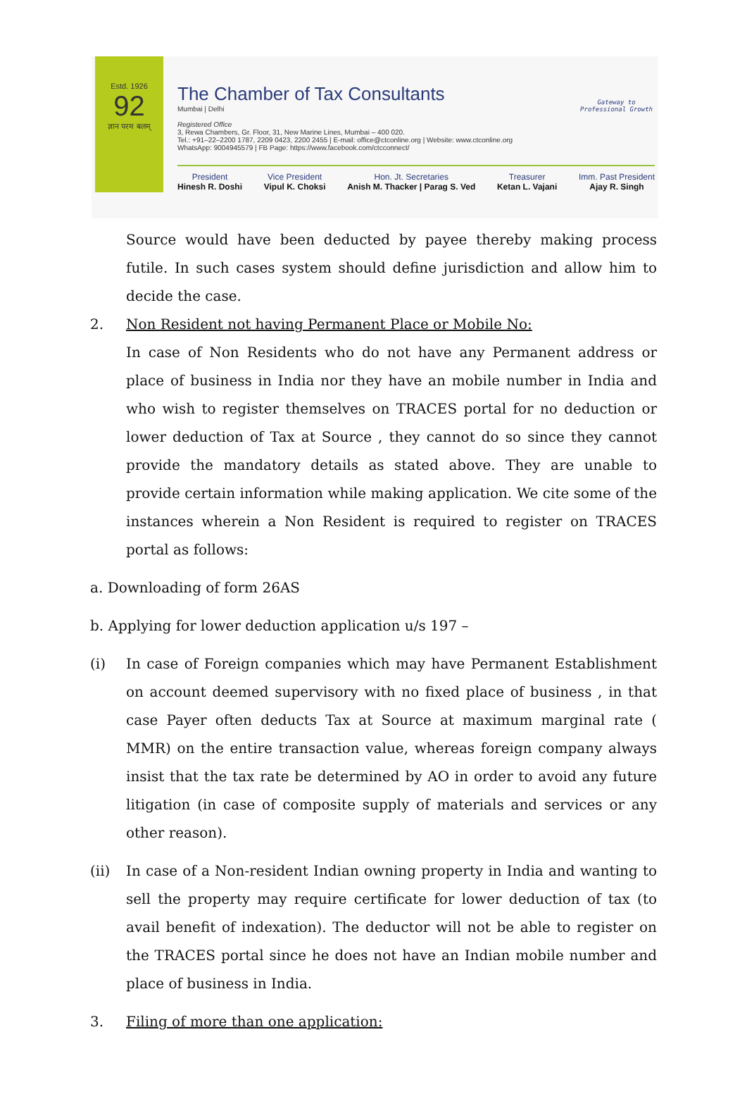Estd. 1926
92
ज्ञान परम बलम्
The Chamber of Tax Consultants
Mumbai | Delhi
Registered Office
3, Rewa Chambers, Gr. Floor, 31, New Marine Lines, Mumbai – 400 020.
Tel.: +91–22–2200 1787, 2209 0423, 2200 2455 | E-mail: office@ctconline.org | Website: www.ctconline.org
WhatsApp: 9004945579 | FB Page: https://www.facebook.com/ctcconnect/
Gateway to
Professional Growth
President
Hinesh R. Doshi
Vice President
Vipul K. Choksi
Hon. Jt. Secretaries
Anish M. Thacker | Parag S. Ved
Treasurer
Ketan L. Vajani
Imm. Past President
Ajay R. Singh
Source would have been deducted by payee thereby making process futile. In such cases system should define jurisdiction and allow him to decide the case.
2. Non Resident not having Permanent Place or Mobile No:
In case of Non Residents who do not have any Permanent address or place of business in India nor they have an mobile number in India and who wish to register themselves on TRACES portal for no deduction or lower deduction of Tax at Source , they cannot do so since they cannot provide the mandatory details as stated above. They are unable to provide certain information while making application. We cite some of the instances wherein a Non Resident is required to register on TRACES portal as follows:
a. Downloading of form 26AS
b. Applying for lower deduction application u/s 197 –
(i) In case of Foreign companies which may have Permanent Establishment on account deemed supervisory with no fixed place of business , in that case Payer often deducts Tax at Source at maximum marginal rate ( MMR) on the entire transaction value, whereas foreign company always insist that the tax rate be determined by AO in order to avoid any future litigation (in case of composite supply of materials and services or any other reason).
(ii) In case of a Non-resident Indian owning property in India and wanting to sell the property may require certificate for lower deduction of tax (to avail benefit of indexation). The deductor will not be able to register on the TRACES portal since he does not have an Indian mobile number and place of business in India.
3. Filing of more than one application: